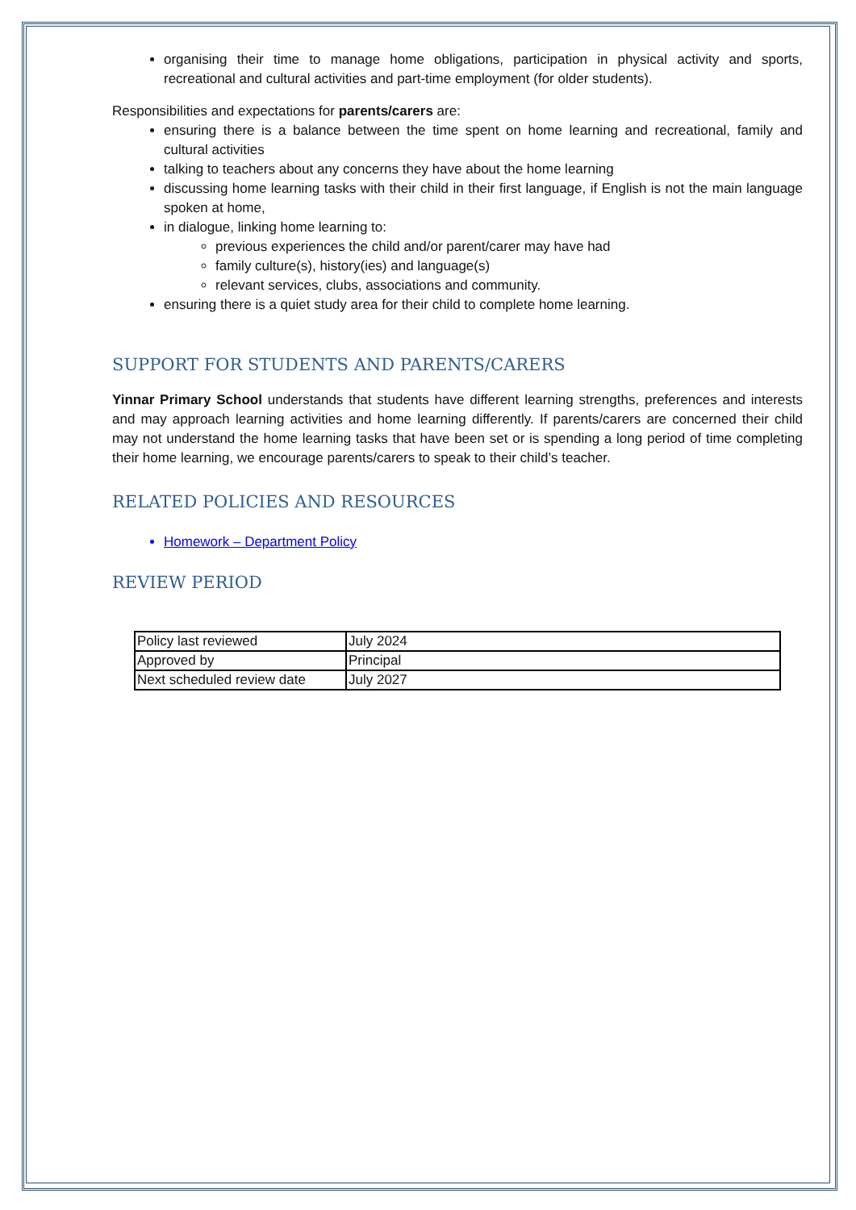organising their time to manage home obligations, participation in physical activity and sports, recreational and cultural activities and part-time employment (for older students).
Responsibilities and expectations for parents/carers are:
ensuring there is a balance between the time spent on home learning and recreational, family and cultural activities
talking to teachers about any concerns they have about the home learning
discussing home learning tasks with their child in their first language, if English is not the main language spoken at home,
in dialogue, linking home learning to:
previous experiences the child and/or parent/carer may have had
family culture(s), history(ies) and language(s)
relevant services, clubs, associations and community.
ensuring there is a quiet study area for their child to complete home learning.
SUPPORT FOR STUDENTS AND PARENTS/CARERS
Yinnar Primary School understands that students have different learning strengths, preferences and interests and may approach learning activities and home learning differently. If parents/carers are concerned their child may not understand the home learning tasks that have been set or is spending a long period of time completing their home learning, we encourage parents/carers to speak to their child’s teacher.
RELATED POLICIES AND RESOURCES
Homework – Department Policy
REVIEW PERIOD
| Policy last reviewed | July 2024 |
| Approved by | Principal |
| Next scheduled review date | July 2027 |